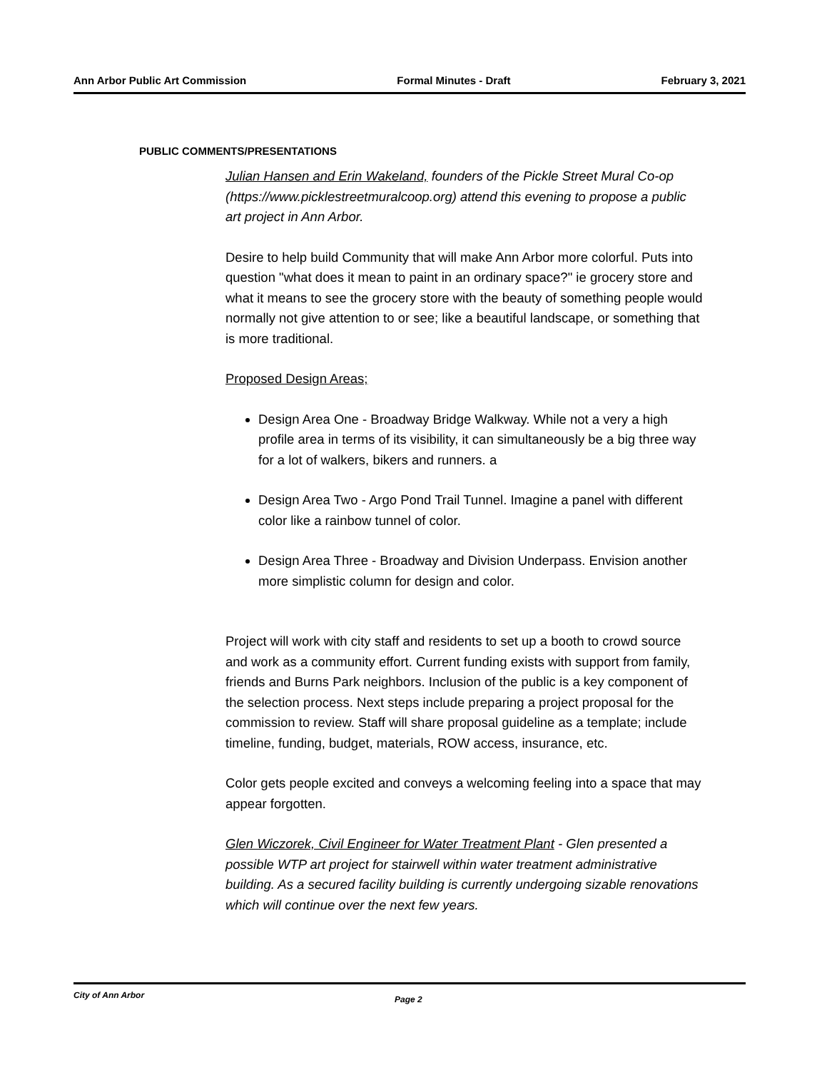Ann Arbor Public Art Commission Formal Minutes - Draft February 3, 2021
PUBLIC COMMENTS/PRESENTATIONS
Julian Hansen and Erin Wakeland, founders of the Pickle Street Mural Co-op (https://www.picklestreetmuralcoop.org) attend this evening to propose a public art project in Ann Arbor.
Desire to help build Community that will make Ann Arbor more colorful. Puts into question "what does it mean to paint in an ordinary space?" ie grocery store and what it means to see the grocery store with the beauty of something people would normally not give attention to or see; like a beautiful landscape, or something that is more traditional.
Proposed Design Areas;
Design Area One - Broadway Bridge Walkway. While not a very a high profile area in terms of its visibility, it can simultaneously be a big three way for a lot of walkers, bikers and runners. a
Design Area Two - Argo Pond Trail Tunnel. Imagine a panel with different color like a rainbow tunnel of color.
Design Area Three - Broadway and Division Underpass. Envision another more simplistic column for design and color.
Project will work with city staff and residents to set up a booth to crowd source and work as a community effort. Current funding exists with support from family, friends and Burns Park neighbors. Inclusion of the public is a key component of the selection process. Next steps include preparing a project proposal for the commission to review. Staff will share proposal guideline as a template; include timeline, funding, budget, materials, ROW access, insurance, etc.
Color gets people excited and conveys a welcoming feeling into a space that may appear forgotten.
Glen Wiczorek, Civil Engineer for Water Treatment Plant - Glen presented a possible WTP art project for stairwell within water treatment administrative building. As a secured facility building is currently undergoing sizable renovations which will continue over the next few years.
City of Ann Arbor Page 2